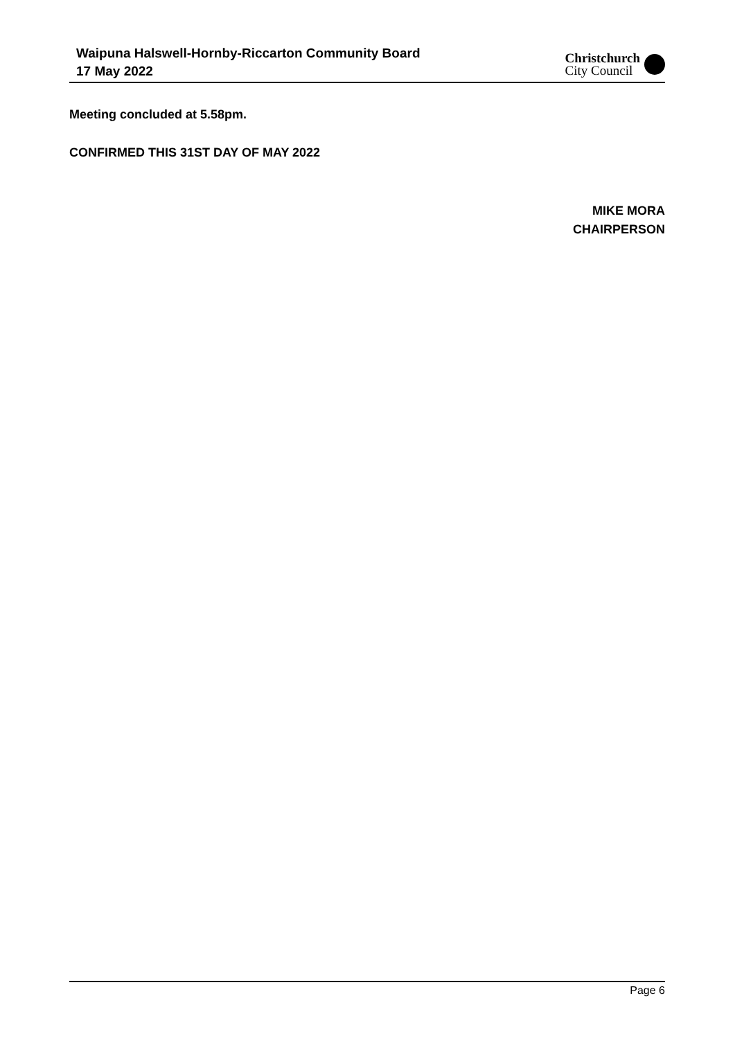Waipuna Halswell-Hornby-Riccarton Community Board
17 May 2022
Christchurch
City Council
Meeting concluded at 5.58pm.
CONFIRMED THIS 31ST DAY OF MAY 2022
MIKE MORA
CHAIRPERSON
Page 6